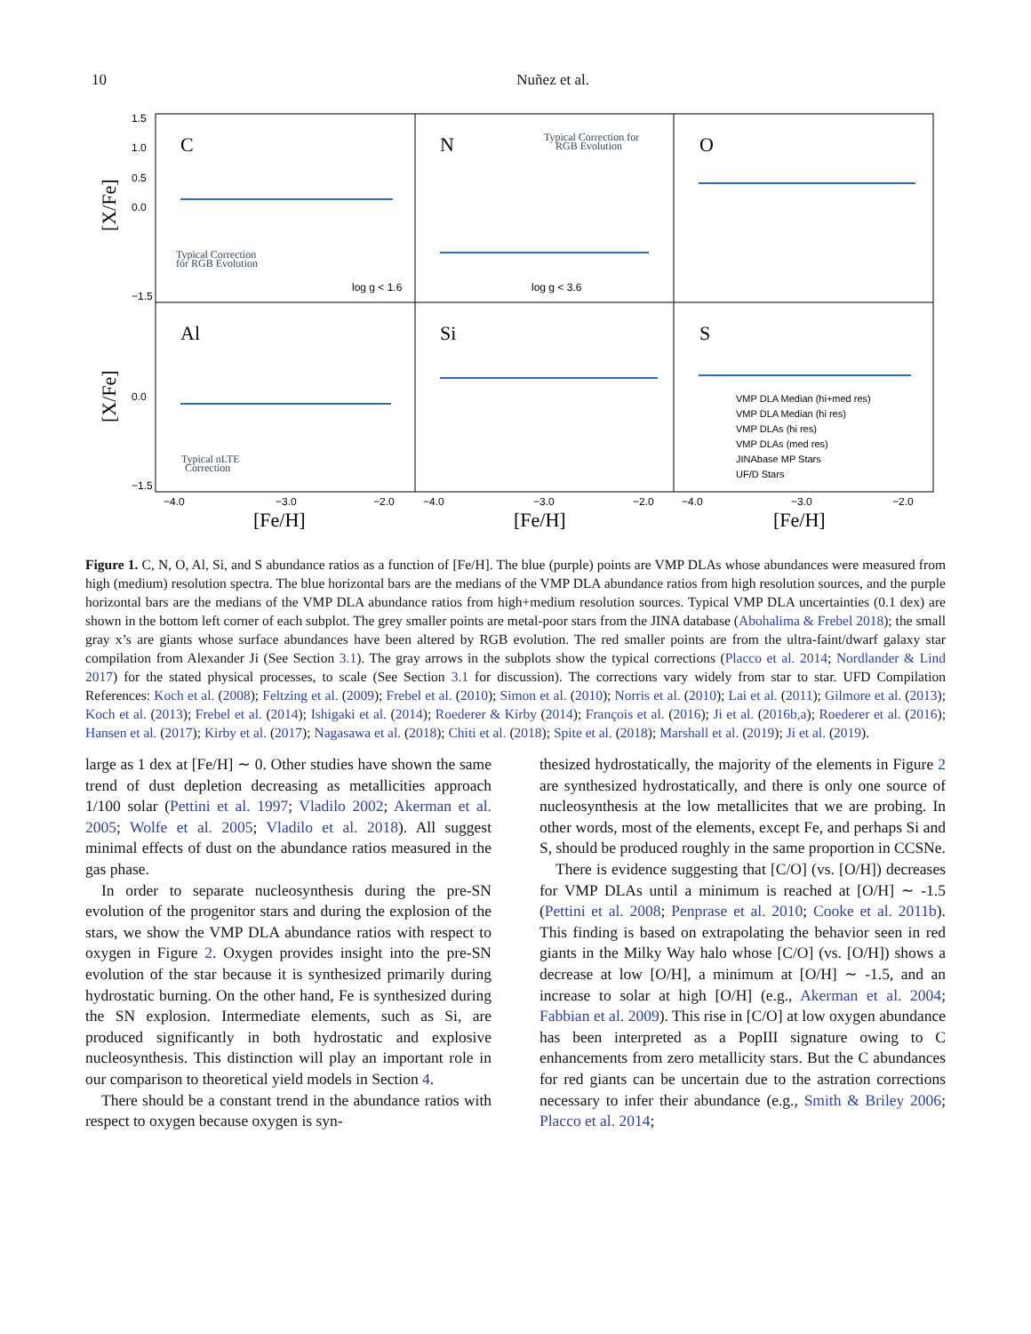10 Nuñez et al.
C
N
O
Al
Si
S
1.5
1.0
0.5
0.0
−1.5
0.0
−1.5
−4.0
−3.0
−2.0
−4.0
−3.0
−2.0
−4.0
−3.0
−2.0
log g < 1.6
log g < 3.6
[Fe/H]
[Fe/H]
[Fe/H]
[X/Fe]
[X/Fe]
Typical Correction
for RGB Evolution
Typical Correction for
RGB Evolution
Typical nLTE
Correction
VMP DLA Median (hi+med res)
VMP DLA Median (hi res)
VMP DLAs (hi res)
VMP DLAs (med res)
JINAbase MP Stars
UF/D Stars
Figure 1. C, N, O, Al, Si, and S abundance ratios as a function of [Fe/H]. The blue (purple) points are VMP DLAs whose abundances were measured from high (medium) resolution spectra. The blue horizontal bars are the medians of the VMP DLA abundance ratios from high resolution sources, and the purple horizontal bars are the medians of the VMP DLA abundance ratios from high+medium resolution sources. Typical VMP DLA uncertainties (0.1 dex) are shown in the bottom left corner of each subplot. The grey smaller points are metal-poor stars from the JINA database (Abohalima & Frebel 2018); the small gray x’s are giants whose surface abundances have been altered by RGB evolution. The red smaller points are from the ultra-faint/dwarf galaxy star compilation from Alexander Ji (See Section 3.1). The gray arrows in the subplots show the typical corrections (Placco et al. 2014; Nordlander & Lind 2017) for the stated physical processes, to scale (See Section 3.1 for discussion). The corrections vary widely from star to star. UFD Compilation References: Koch et al. (2008); Feltzing et al. (2009); Frebel et al. (2010); Simon et al. (2010); Norris et al. (2010); Lai et al. (2011); Gilmore et al. (2013); Koch et al. (2013); Frebel et al. (2014); Ishigaki et al. (2014); Roederer & Kirby (2014); François et al. (2016); Ji et al. (2016b,a); Roederer et al. (2016); Hansen et al. (2017); Kirby et al. (2017); Nagasawa et al. (2018); Chiti et al. (2018); Spite et al. (2018); Marshall et al. (2019); Ji et al. (2019).
large as 1 dex at [Fe/H] ∼ 0. Other studies have shown the same trend of dust depletion decreasing as metallicities approach 1/100 solar (Pettini et al. 1997; Vladilo 2002; Akerman et al. 2005; Wolfe et al. 2005; Vladilo et al. 2018). All suggest minimal effects of dust on the abundance ratios measured in the gas phase.
In order to separate nucleosynthesis during the pre-SN evolution of the progenitor stars and during the explosion of the stars, we show the VMP DLA abundance ratios with respect to oxygen in Figure 2. Oxygen provides insight into the pre-SN evolution of the star because it is synthesized primarily during hydrostatic burning. On the other hand, Fe is synthesized during the SN explosion. Intermediate elements, such as Si, are produced significantly in both hydrostatic and explosive nucleosynthesis. This distinction will play an important role in our comparison to theoretical yield models in Section 4.
There should be a constant trend in the abundance ratios with respect to oxygen because oxygen is syn-
thesized hydrostatically, the majority of the elements in Figure 2 are synthesized hydrostatically, and there is only one source of nucleosynthesis at the low metallicites that we are probing. In other words, most of the elements, except Fe, and perhaps Si and S, should be produced roughly in the same proportion in CCSNe.
There is evidence suggesting that [C/O] (vs. [O/H]) decreases for VMP DLAs until a minimum is reached at [O/H] ∼ -1.5 (Pettini et al. 2008; Penprase et al. 2010; Cooke et al. 2011b). This finding is based on extrapolating the behavior seen in red giants in the Milky Way halo whose [C/O] (vs. [O/H]) shows a decrease at low [O/H], a minimum at [O/H] ∼ -1.5, and an increase to solar at high [O/H] (e.g., Akerman et al. 2004; Fabbian et al. 2009). This rise in [C/O] at low oxygen abundance has been interpreted as a PopIII signature owing to C enhancements from zero metallicity stars. But the C abundances for red giants can be uncertain due to the astration corrections necessary to infer their abundance (e.g., Smith & Briley 2006; Placco et al. 2014;